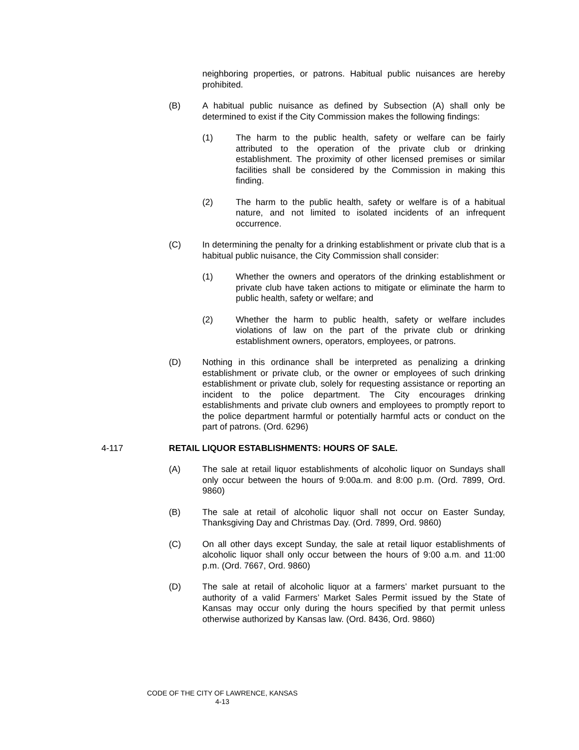neighboring properties, or patrons. Habitual public nuisances are hereby prohibited.
(B) A habitual public nuisance as defined by Subsection (A) shall only be determined to exist if the City Commission makes the following findings:
(1) The harm to the public health, safety or welfare can be fairly attributed to the operation of the private club or drinking establishment. The proximity of other licensed premises or similar facilities shall be considered by the Commission in making this finding.
(2) The harm to the public health, safety or welfare is of a habitual nature, and not limited to isolated incidents of an infrequent occurrence.
(C) In determining the penalty for a drinking establishment or private club that is a habitual public nuisance, the City Commission shall consider:
(1) Whether the owners and operators of the drinking establishment or private club have taken actions to mitigate or eliminate the harm to public health, safety or welfare; and
(2) Whether the harm to public health, safety or welfare includes violations of law on the part of the private club or drinking establishment owners, operators, employees, or patrons.
(D) Nothing in this ordinance shall be interpreted as penalizing a drinking establishment or private club, or the owner or employees of such drinking establishment or private club, solely for requesting assistance or reporting an incident to the police department. The City encourages drinking establishments and private club owners and employees to promptly report to the police department harmful or potentially harmful acts or conduct on the part of patrons. (Ord. 6296)
4-117 RETAIL LIQUOR ESTABLISHMENTS: HOURS OF SALE.
(A) The sale at retail liquor establishments of alcoholic liquor on Sundays shall only occur between the hours of 9:00a.m. and 8:00 p.m. (Ord. 7899, Ord. 9860)
(B) The sale at retail of alcoholic liquor shall not occur on Easter Sunday, Thanksgiving Day and Christmas Day. (Ord. 7899, Ord. 9860)
(C) On all other days except Sunday, the sale at retail liquor establishments of alcoholic liquor shall only occur between the hours of 9:00 a.m. and 11:00 p.m. (Ord. 7667, Ord. 9860)
(D) The sale at retail of alcoholic liquor at a farmers’ market pursuant to the authority of a valid Farmers’ Market Sales Permit issued by the State of Kansas may occur only during the hours specified by that permit unless otherwise authorized by Kansas law. (Ord. 8436, Ord. 9860)
CODE OF THE CITY OF LAWRENCE, KANSAS
4-13